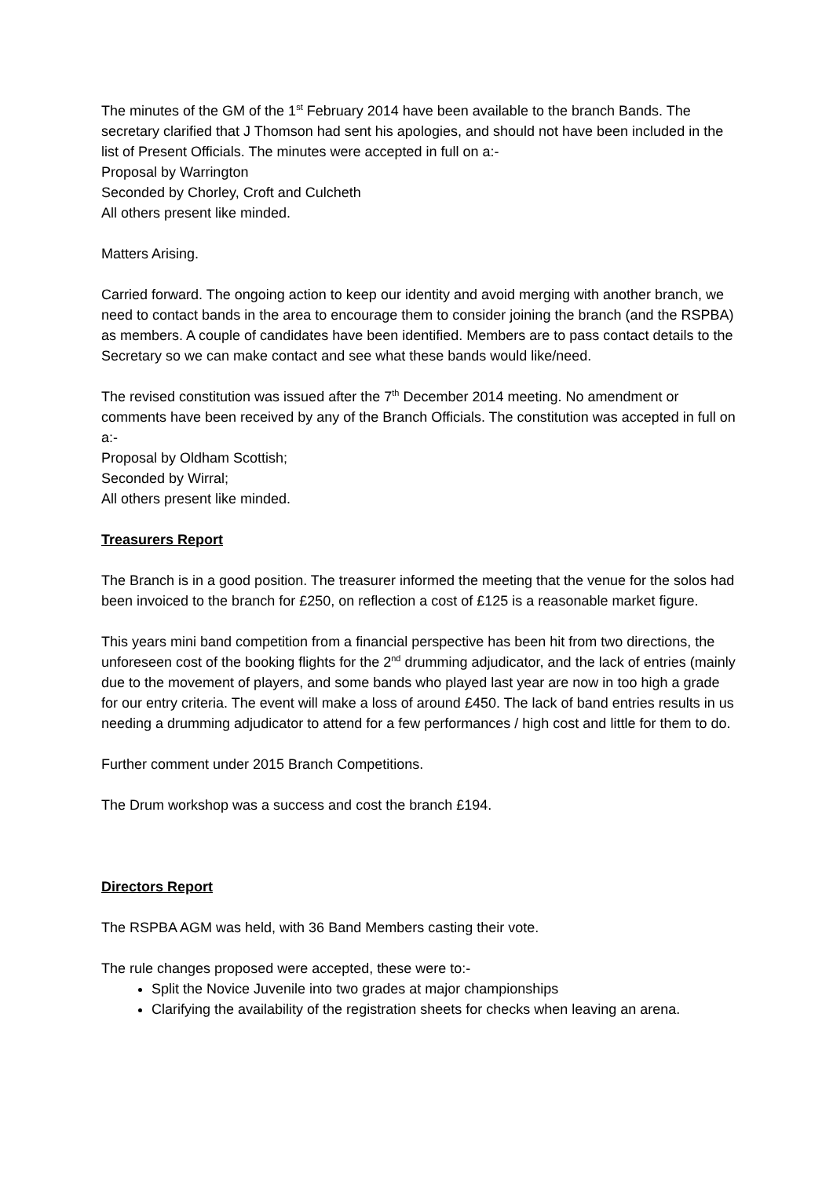The minutes of the GM of the 1<sup>st</sup> February 2014 have been available to the branch Bands. The secretary clarified that J Thomson had sent his apologies, and should not have been included in the list of Present Officials. The minutes were accepted in full on a:-
Proposal by Warrington
Seconded by Chorley, Croft and Culcheth
All others present like minded.
Matters Arising.
Carried forward. The ongoing action to keep our identity and avoid merging with another branch, we need to contact bands in the area to encourage them to consider joining the branch (and the RSPBA) as members. A couple of candidates have been identified. Members are to pass contact details to the Secretary so we can make contact and see what these bands would like/need.
The revised constitution was issued after the 7<sup>th</sup> December 2014 meeting. No amendment or comments have been received by any of the Branch Officials. The constitution was accepted in full on a:-
Proposal by Oldham Scottish;
Seconded by Wirral;
All others present like minded.
Treasurers Report
The Branch is in a good position. The treasurer informed the meeting that the venue for the solos had been invoiced to the branch for £250, on reflection a cost of £125 is a reasonable market figure.
This years mini band competition from a financial perspective has been hit from two directions, the unforeseen cost of the booking flights for the 2<sup>nd</sup> drumming adjudicator, and the lack of entries (mainly due to the movement of players, and some bands who played last year are now in too high a grade for our entry criteria. The event will make a loss of around £450. The lack of band entries results in us needing a drumming adjudicator to attend for a few performances / high cost and little for them to do.
Further comment under 2015 Branch Competitions.
The Drum workshop was a success and cost the branch £194.
Directors Report
The RSPBA AGM was held, with 36 Band Members casting their vote.
The rule changes proposed were accepted, these were to:-
Split the Novice Juvenile into two grades at major championships
Clarifying the availability of the registration sheets for checks when leaving an arena.